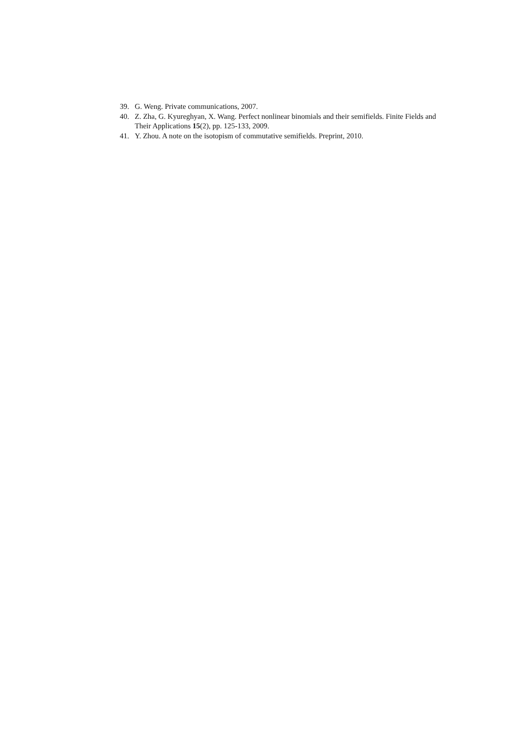39. G. Weng. Private communications, 2007.
40. Z. Zha, G. Kyureghyan, X. Wang. Perfect nonlinear binomials and their semifields. Finite Fields and Their Applications 15(2), pp. 125-133, 2009.
41. Y. Zhou. A note on the isotopism of commutative semifields. Preprint, 2010.